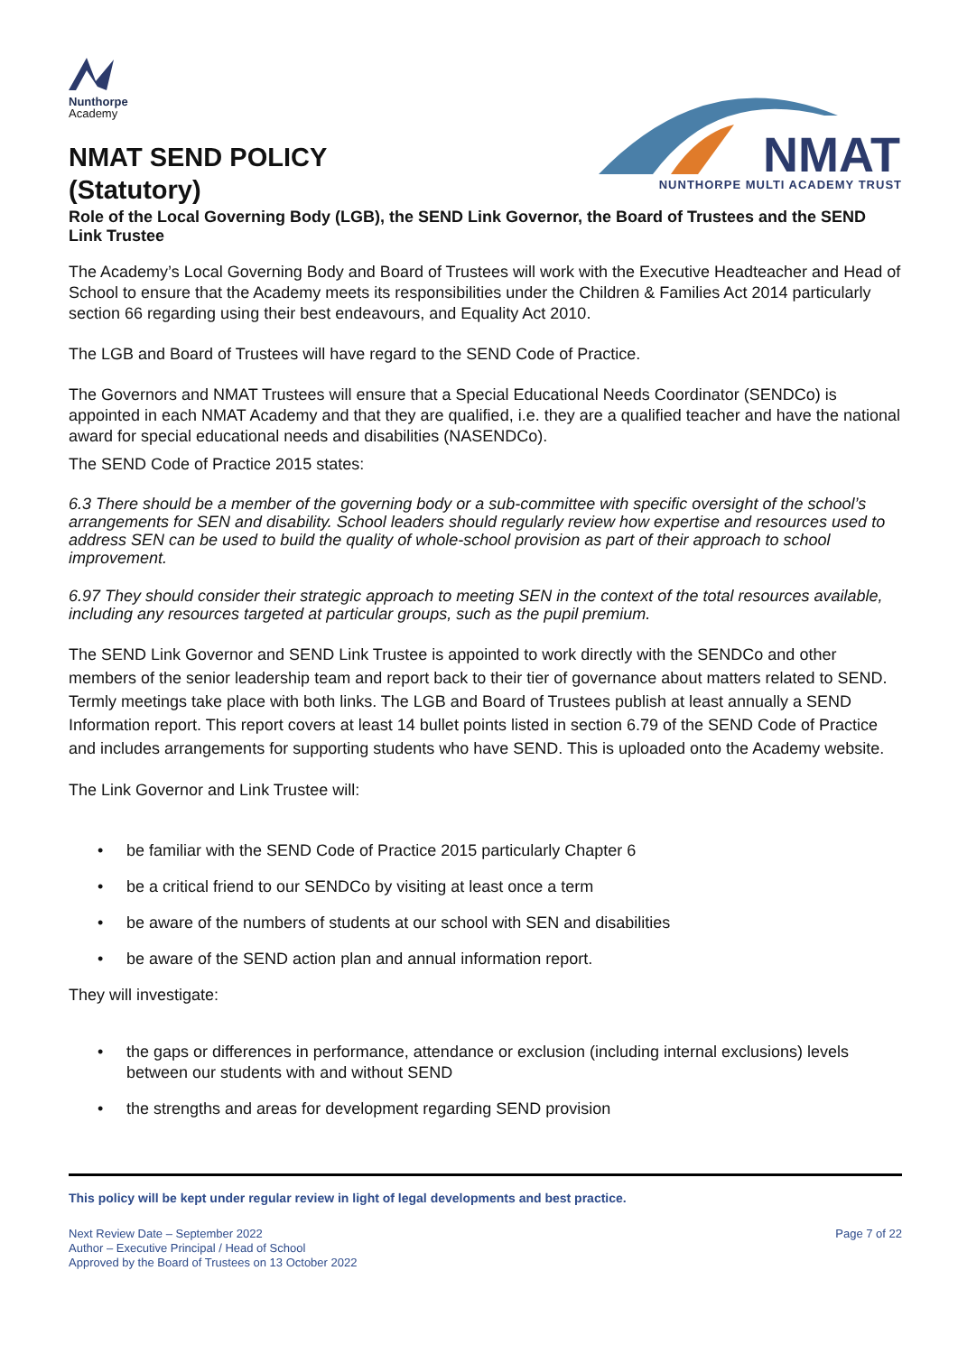Nunthorpe
Academy
NMAT SEND POLICY
(Statutory)
NMAT
NUNTHORPE MULTI ACADEMY TRUST
Role of the Local Governing Body (LGB), the SEND Link Governor, the Board of Trustees and the SEND Link Trustee
The Academy’s Local Governing Body and Board of Trustees will work with the Executive Headteacher and Head of School to ensure that the Academy meets its responsibilities under the Children & Families Act 2014 particularly section 66 regarding using their best endeavours, and Equality Act 2010.
The LGB and Board of Trustees will have regard to the SEND Code of Practice.
The Governors and NMAT Trustees will ensure that a Special Educational Needs Coordinator (SENDCo) is appointed in each NMAT Academy and that they are qualified, i.e. they are a qualified teacher and have the national award for special educational needs and disabilities (NASENDCo).
The SEND Code of Practice 2015 states:
6.3 There should be a member of the governing body or a sub-committee with specific oversight of the school’s arrangements for SEN and disability. School leaders should regularly review how expertise and resources used to address SEN can be used to build the quality of whole-school provision as part of their approach to school improvement.
6.97 They should consider their strategic approach to meeting SEN in the context of the total resources available, including any resources targeted at particular groups, such as the pupil premium.
The SEND Link Governor and SEND Link Trustee is appointed to work directly with the SENDCo and other members of the senior leadership team and report back to their tier of governance about matters related to SEND. Termly meetings take place with both links. The LGB and Board of Trustees publish at least annually a SEND Information report. This report covers at least 14 bullet points listed in section 6.79 of the SEND Code of Practice and includes arrangements for supporting students who have SEND. This is uploaded onto the Academy website.
The Link Governor and Link Trustee will:
• be familiar with the SEND Code of Practice 2015 particularly Chapter 6
• be a critical friend to our SENDCo by visiting at least once a term
• be aware of the numbers of students at our school with SEN and disabilities
• be aware of the SEND action plan and annual information report.
They will investigate:
• the gaps or differences in performance, attendance or exclusion (including internal exclusions) levels between our students with and without SEND
• the strengths and areas for development regarding SEND provision
This policy will be kept under regular review in light of legal developments and best practice.
Next Review Date – September 2022
Author – Executive Principal / Head of School
Approved by the Board of Trustees on 13 October 2022
Page 7 of 22